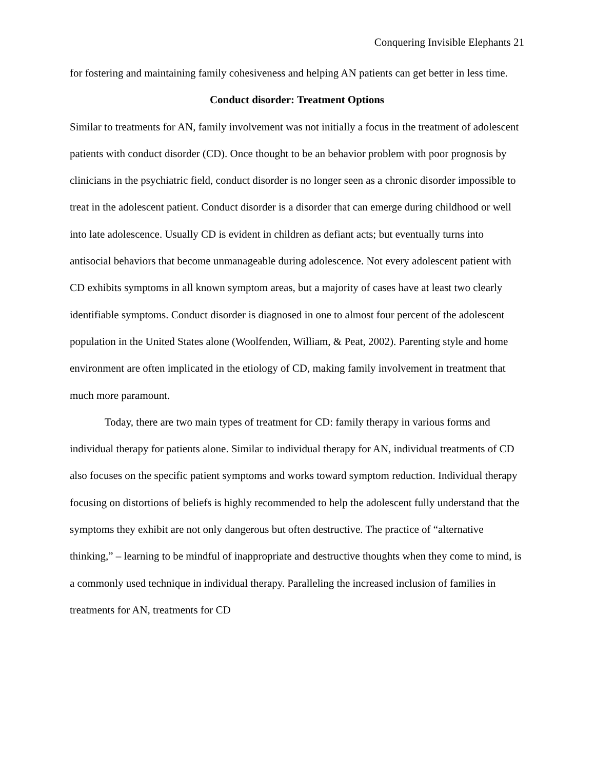Conquering Invisible Elephants 21
for fostering and maintaining family cohesiveness and helping AN patients can get better in less time.
Conduct disorder: Treatment Options
Similar to treatments for AN, family involvement was not initially a focus in the treatment of adolescent patients with conduct disorder (CD). Once thought to be an behavior problem with poor prognosis by clinicians in the psychiatric field, conduct disorder is no longer seen as a chronic disorder impossible to treat in the adolescent patient. Conduct disorder is a disorder that can emerge during childhood or well into late adolescence. Usually CD is evident in children as defiant acts; but eventually turns into antisocial behaviors that become unmanageable during adolescence. Not every adolescent patient with CD exhibits symptoms in all known symptom areas, but a majority of cases have at least two clearly identifiable symptoms. Conduct disorder is diagnosed in one to almost four percent of the adolescent population in the United States alone (Woolfenden, William, & Peat, 2002). Parenting style and home environment are often implicated in the etiology of CD, making family involvement in treatment that much more paramount.
Today, there are two main types of treatment for CD: family therapy in various forms and individual therapy for patients alone. Similar to individual therapy for AN, individual treatments of CD also focuses on the specific patient symptoms and works toward symptom reduction. Individual therapy focusing on distortions of beliefs is highly recommended to help the adolescent fully understand that the symptoms they exhibit are not only dangerous but often destructive. The practice of “alternative thinking,” – learning to be mindful of inappropriate and destructive thoughts when they come to mind, is a commonly used technique in individual therapy. Paralleling the increased inclusion of families in treatments for AN, treatments for CD